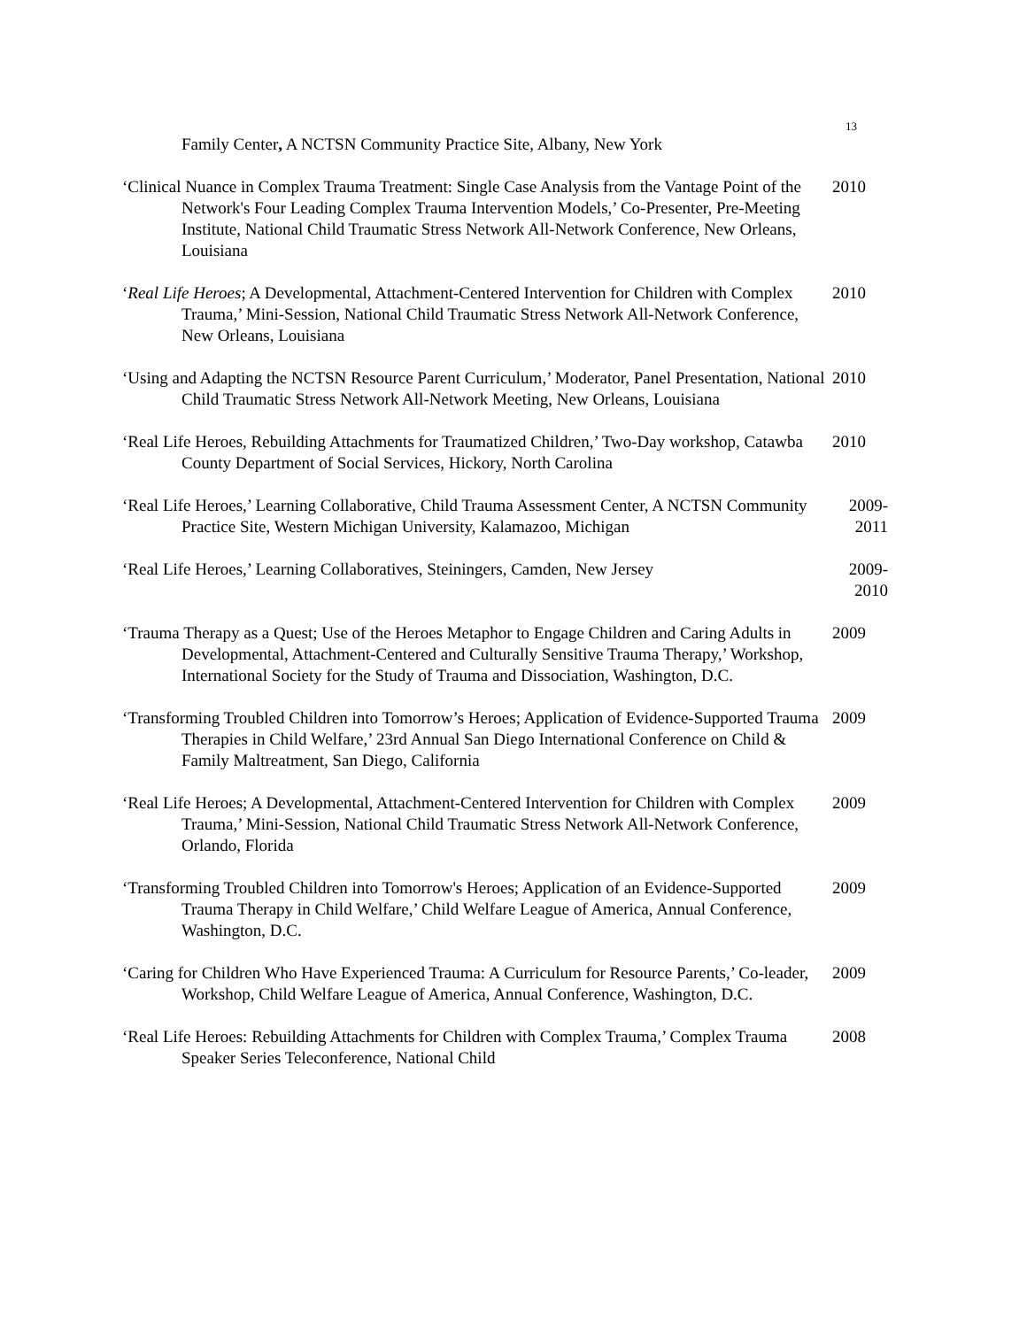13
Family Center, A NCTSN Community Practice Site, Albany, New York
‘Clinical Nuance in Complex Trauma Treatment: Single Case Analysis from the Vantage Point of the Network's Four Leading Complex Trauma Intervention Models,’ Co-Presenter, Pre-Meeting Institute, National Child Traumatic Stress Network All-Network Conference, New Orleans, Louisiana
2010
‘Real Life Heroes; A Developmental, Attachment-Centered Intervention for Children with Complex Trauma,’ Mini-Session, National Child Traumatic Stress Network All-Network Conference, New Orleans, Louisiana
2010
‘Using and Adapting the NCTSN Resource Parent Curriculum,’ Moderator, Panel Presentation, National Child Traumatic Stress Network All-Network Meeting, New Orleans, Louisiana
2010
‘Real Life Heroes, Rebuilding Attachments for Traumatized Children,’ Two-Day workshop, Catawba County Department of Social Services, Hickory, North Carolina
2010
‘Real Life Heroes,’ Learning Collaborative, Child Trauma Assessment Center, A NCTSN Community Practice Site, Western Michigan University, Kalamazoo, Michigan
2009-2011
‘Real Life Heroes,’ Learning Collaboratives, Steiningers, Camden, New Jersey
2009-2010
‘Trauma Therapy as a Quest; Use of the Heroes Metaphor to Engage Children and Caring Adults in Developmental, Attachment-Centered and Culturally Sensitive Trauma Therapy,’ Workshop, International Society for the Study of Trauma and Dissociation, Washington, D.C.
2009
‘Transforming Troubled Children into Tomorrow’s Heroes; Application of Evidence-Supported Trauma Therapies in Child Welfare,’ 23rd Annual San Diego International Conference on Child & Family Maltreatment, San Diego, California
2009
‘Real Life Heroes; A Developmental, Attachment-Centered Intervention for Children with Complex Trauma,’ Mini-Session, National Child Traumatic Stress Network All-Network Conference, Orlando, Florida
2009
‘Transforming Troubled Children into Tomorrow's Heroes; Application of an Evidence-Supported Trauma Therapy in Child Welfare,’ Child Welfare League of America, Annual Conference, Washington, D.C.
2009
‘Caring for Children Who Have Experienced Trauma: A Curriculum for Resource Parents,’ Co-leader, Workshop, Child Welfare League of America, Annual Conference, Washington, D.C.
2009
‘Real Life Heroes: Rebuilding Attachments for Children with Complex Trauma,’ Complex Trauma Speaker Series Teleconference, National Child
2008